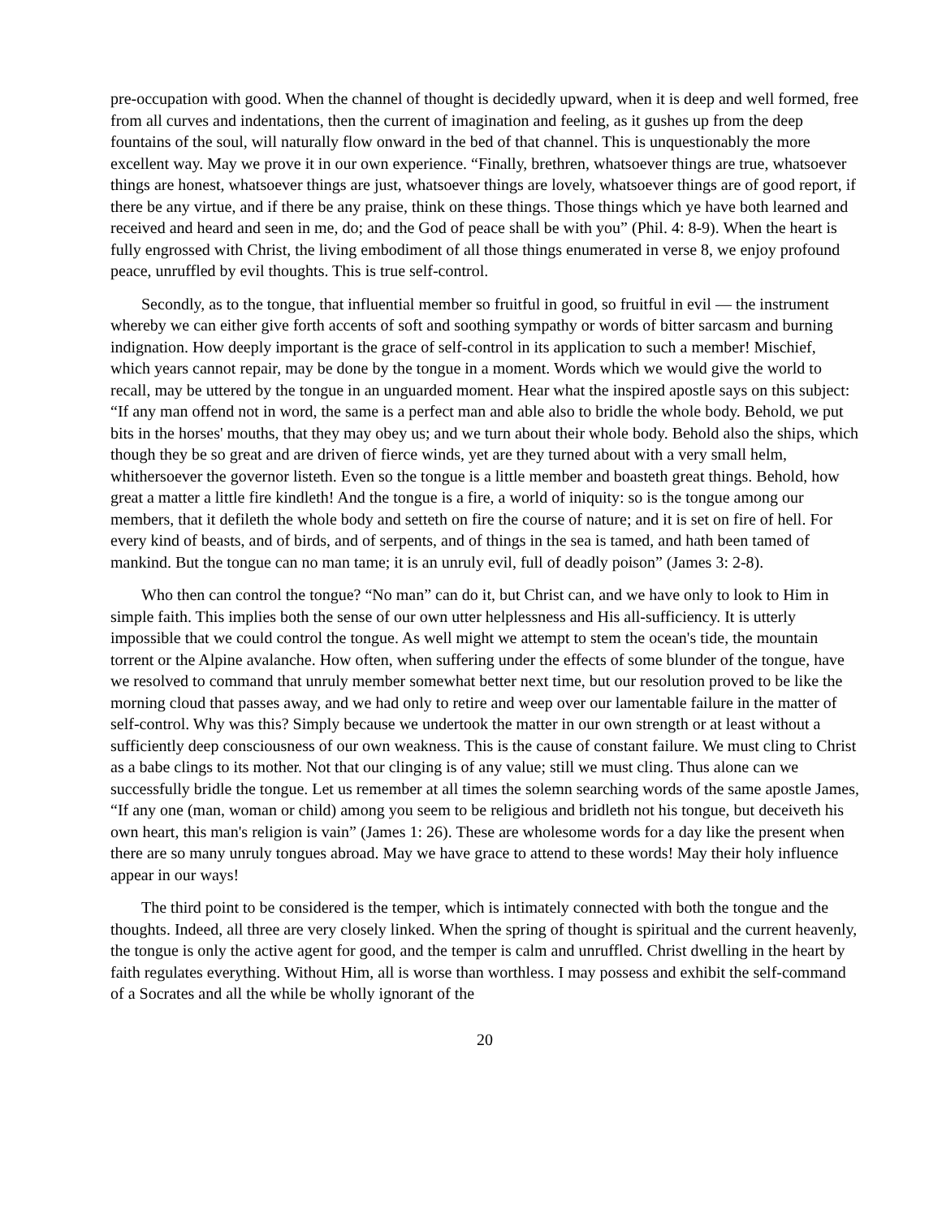pre-occupation with good. When the channel of thought is decidedly upward, when it is deep and well formed, free from all curves and indentations, then the current of imagination and feeling, as it gushes up from the deep fountains of the soul, will naturally flow onward in the bed of that channel. This is unquestionably the more excellent way. May we prove it in our own experience. “Finally, brethren, whatsoever things are true, whatsoever things are honest, whatsoever things are just, whatsoever things are lovely, whatsoever things are of good report, if there be any virtue, and if there be any praise, think on these things. Those things which ye have both learned and received and heard and seen in me, do; and the God of peace shall be with you” (Phil. 4: 8-9). When the heart is fully engrossed with Christ, the living embodiment of all those things enumerated in verse 8, we enjoy profound peace, unruffled by evil thoughts. This is true self-control.
Secondly, as to the tongue, that influential member so fruitful in good, so fruitful in evil — the instrument whereby we can either give forth accents of soft and soothing sympathy or words of bitter sarcasm and burning indignation. How deeply important is the grace of self-control in its application to such a member! Mischief, which years cannot repair, may be done by the tongue in a moment. Words which we would give the world to recall, may be uttered by the tongue in an unguarded moment. Hear what the inspired apostle says on this subject: “If any man offend not in word, the same is a perfect man and able also to bridle the whole body. Behold, we put bits in the horses' mouths, that they may obey us; and we turn about their whole body. Behold also the ships, which though they be so great and are driven of fierce winds, yet are they turned about with a very small helm, whithersoever the governor listeth. Even so the tongue is a little member and boasteth great things. Behold, how great a matter a little fire kindleth! And the tongue is a fire, a world of iniquity: so is the tongue among our members, that it defileth the whole body and setteth on fire the course of nature; and it is set on fire of hell. For every kind of beasts, and of birds, and of serpents, and of things in the sea is tamed, and hath been tamed of mankind. But the tongue can no man tame; it is an unruly evil, full of deadly poison” (James 3: 2-8).
Who then can control the tongue? “No man” can do it, but Christ can, and we have only to look to Him in simple faith. This implies both the sense of our own utter helplessness and His all-sufficiency. It is utterly impossible that we could control the tongue. As well might we attempt to stem the ocean's tide, the mountain torrent or the Alpine avalanche. How often, when suffering under the effects of some blunder of the tongue, have we resolved to command that unruly member somewhat better next time, but our resolution proved to be like the morning cloud that passes away, and we had only to retire and weep over our lamentable failure in the matter of self-control. Why was this? Simply because we undertook the matter in our own strength or at least without a sufficiently deep consciousness of our own weakness. This is the cause of constant failure. We must cling to Christ as a babe clings to its mother. Not that our clinging is of any value; still we must cling. Thus alone can we successfully bridle the tongue. Let us remember at all times the solemn searching words of the same apostle James, “If any one (man, woman or child) among you seem to be religious and bridleth not his tongue, but deceiveth his own heart, this man's religion is vain” (James 1: 26). These are wholesome words for a day like the present when there are so many unruly tongues abroad. May we have grace to attend to these words! May their holy influence appear in our ways!
The third point to be considered is the temper, which is intimately connected with both the tongue and the thoughts. Indeed, all three are very closely linked. When the spring of thought is spiritual and the current heavenly, the tongue is only the active agent for good, and the temper is calm and unruffled. Christ dwelling in the heart by faith regulates everything. Without Him, all is worse than worthless. I may possess and exhibit the self-command of a Socrates and all the while be wholly ignorant of the
20